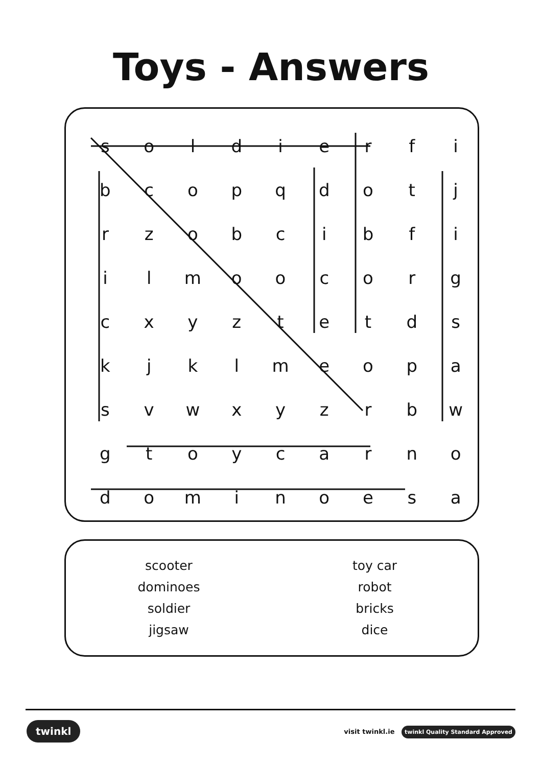Toys - Answers
| s | o | l | d | i | e | r | f | i |
| b | c | o | p | q | d | o | t | j |
| r | z | o | b | c | i | b | f | i |
| i | l | m | o | o | c | o | r | g |
| c | x | y | z | t | e | t | d | s |
| k | j | k | l | m | e | o | p | a |
| s | v | w | x | y | z | r | b | w |
| g | t | o | y | c | a | r | n | o |
| d | o | m | i | n | o | e | s | a |
scooter
dominoes
soldier
jigsaw
toy car
robot
bricks
dice
twinkl visit twinkl.ie twinkl Quality Standard Approved